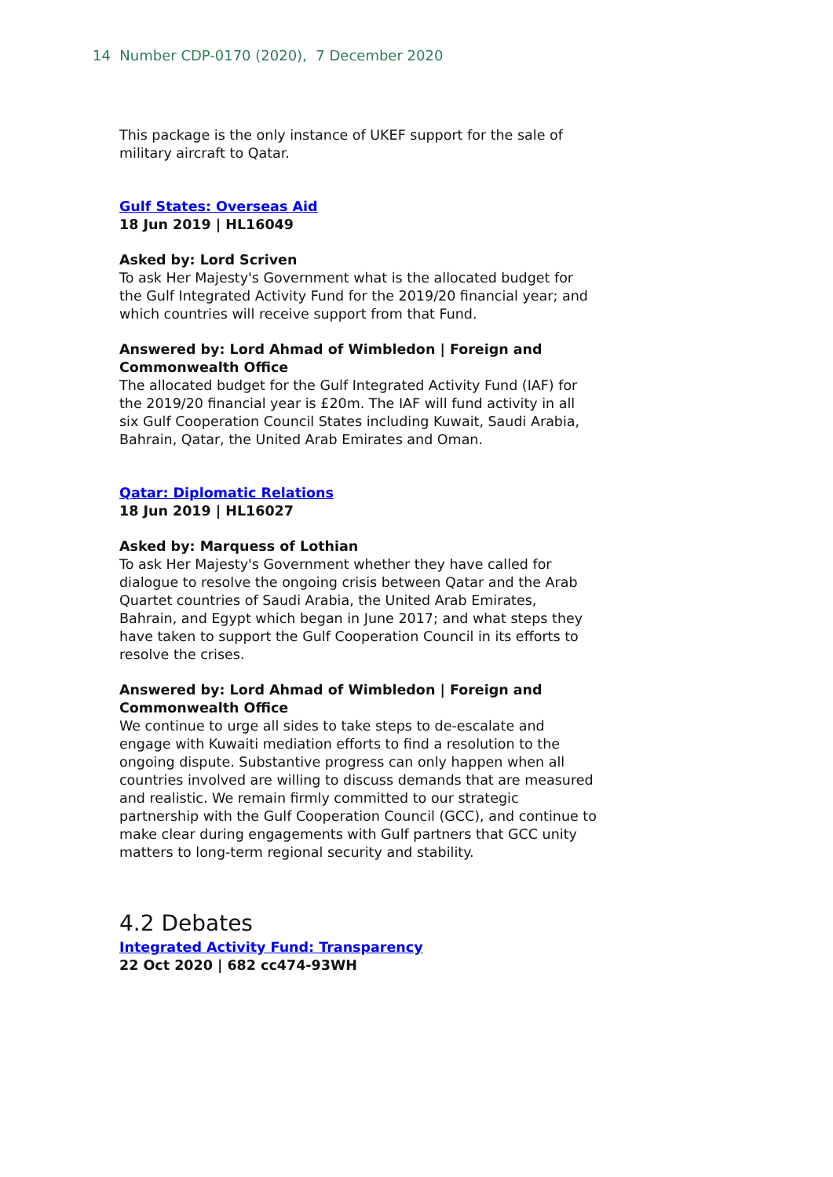14 Number CDP-0170 (2020), 7 December 2020
This package is the only instance of UKEF support for the sale of military aircraft to Qatar.
Gulf States: Overseas Aid
18 Jun 2019 | HL16049
Asked by: Lord Scriven
To ask Her Majesty's Government what is the allocated budget for the Gulf Integrated Activity Fund for the 2019/20 financial year; and which countries will receive support from that Fund.
Answered by: Lord Ahmad of Wimbledon | Foreign and Commonwealth Office
The allocated budget for the Gulf Integrated Activity Fund (IAF) for the 2019/20 financial year is £20m. The IAF will fund activity in all six Gulf Cooperation Council States including Kuwait, Saudi Arabia, Bahrain, Qatar, the United Arab Emirates and Oman.
Qatar: Diplomatic Relations
18 Jun 2019 | HL16027
Asked by: Marquess of Lothian
To ask Her Majesty's Government whether they have called for dialogue to resolve the ongoing crisis between Qatar and the Arab Quartet countries of Saudi Arabia, the United Arab Emirates, Bahrain, and Egypt which began in June 2017; and what steps they have taken to support the Gulf Cooperation Council in its efforts to resolve the crises.
Answered by: Lord Ahmad of Wimbledon | Foreign and Commonwealth Office
We continue to urge all sides to take steps to de-escalate and engage with Kuwaiti mediation efforts to find a resolution to the ongoing dispute. Substantive progress can only happen when all countries involved are willing to discuss demands that are measured and realistic. We remain firmly committed to our strategic partnership with the Gulf Cooperation Council (GCC), and continue to make clear during engagements with Gulf partners that GCC unity matters to long-term regional security and stability.
4.2 Debates
Integrated Activity Fund: Transparency
22 Oct 2020 | 682 cc474-93WH